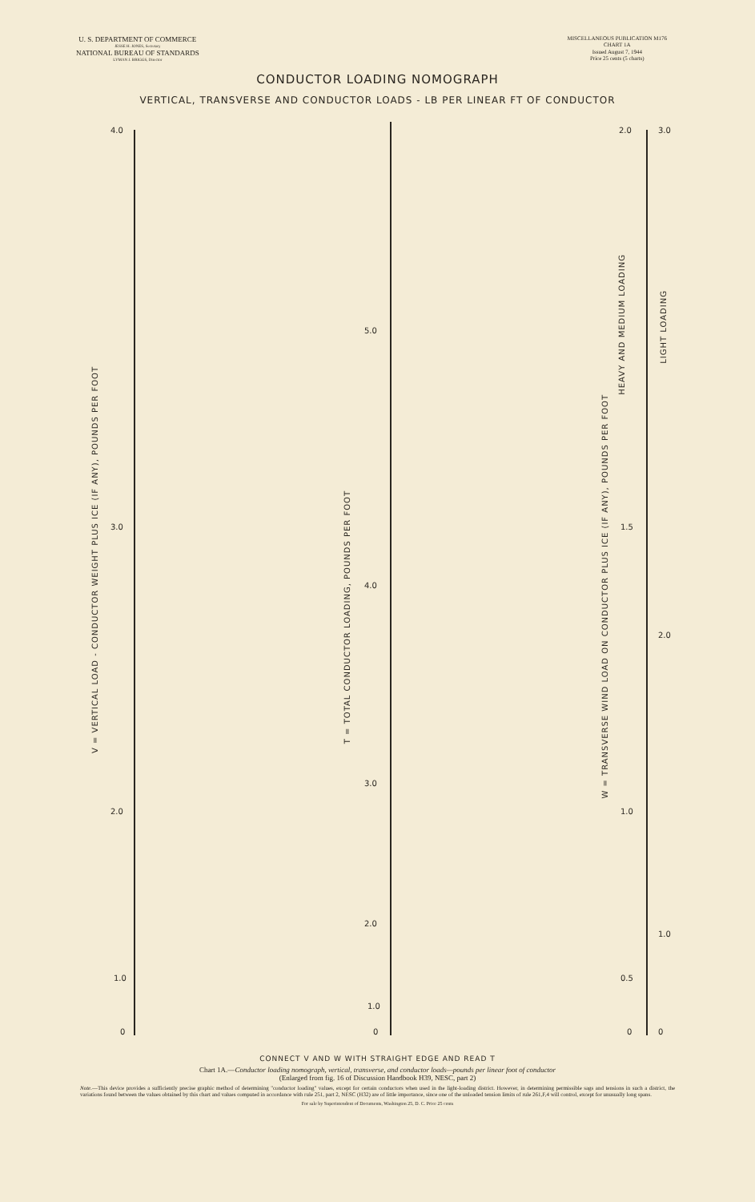U. S. DEPARTMENT OF COMMERCE
JESSE H. JONES, Secretary
NATIONAL BUREAU OF STANDARDS
LYMAN J. BRIGGS, Director
MISCELLANEOUS PUBLICATION M176
CHART 1A
Issued August 7, 1944
Price 25 cents (5 charts)
CONDUCTOR LOADING NOMOGRAPH
VERTICAL, TRANSVERSE AND CONDUCTOR LOADS - LB PER LINEAR FT OF CONDUCTOR
4.0
3.0
2.0
1.0
0
5.0
4.0
3.0
2.0
1.0
0
2.0 3.0
1.5
2.0
1.0
1.0
0.5
0 0
V = VERTICAL LOAD - CONDUCTOR WEIGHT PLUS ICE (IF ANY), POUNDS PER FOOT
T = TOTAL CONDUCTOR LOADING, POUNDS PER FOOT
W = TRANSVERSE WIND LOAD ON CONDUCTOR PLUS ICE (IF ANY), POUNDS PER FOOT
HEAVY AND MEDIUM LOADING
LIGHT LOADING
CONNECT V AND W WITH STRAIGHT EDGE AND READ T
Chart 1A.—Conductor loading nomograph, vertical, transverse, and conductor loads—pounds per linear foot of conductor
(Enlarged from fig. 16 of Discussion Handbook H39, NESC, part 2)
Note.—This device provides a sufficiently precise graphic method of determining "conductor loading" values, except for certain conductors when used in the light-loading district. However, in determining permissible sags and tensions in such a district, the variations found between the values obtained by this chart and values computed in accordance with rule 251, part 2, NESC (H32) are of little importance, since one of the unloaded tension limits of rule 261,F,4 will control, except for unusually long spans.
For sale by Superintendent of Documents, Washington 25, D. C. Price 25 cents